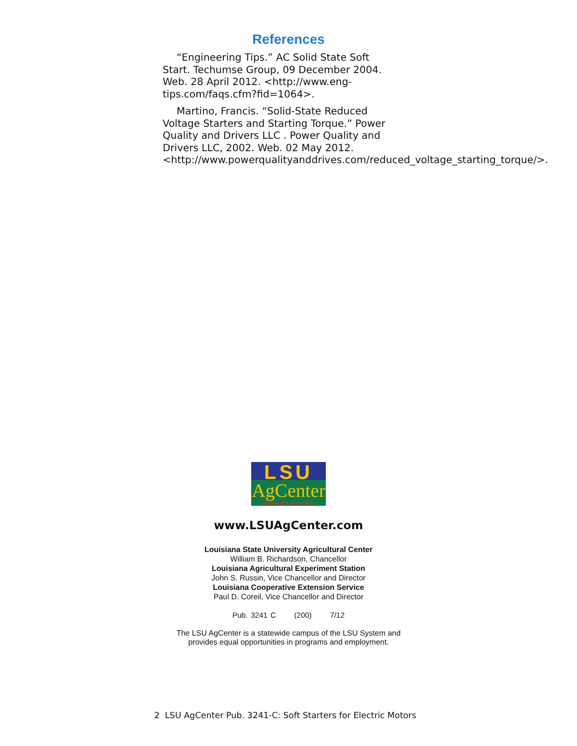References
“Engineering Tips.” AC Solid State Soft Start. Techumse Group, 09 December 2004. Web. 28 April 2012. <http://www.eng-tips.com/faqs.cfm?fid=1064>.
Martino, Francis. “Solid-State Reduced Voltage Starters and Starting Torque.” Power Quality and Drivers LLC . Power Quality and Drivers LLC, 2002. Web. 02 May 2012. <http://www.powerqualityanddrives.com/reduced_voltage_starting_torque/>.
LSU
AgCenter
Research & Extension
www.LSUAgCenter.com
Louisiana State University Agricultural Center
William B. Richardson, Chancellor
Louisiana Agricultural Experiment Station
John S. Russin, Vice Chancellor and Director
Louisiana Cooperative Extension Service
Paul D. Coreil, Vice Chancellor and Director
Pub. 3241 C (200) 7/12
The LSU AgCenter is a statewide campus of the LSU System and
provides equal opportunities in programs and employment.
2 LSU AgCenter Pub. 3241-C: Soft Starters for Electric Motors